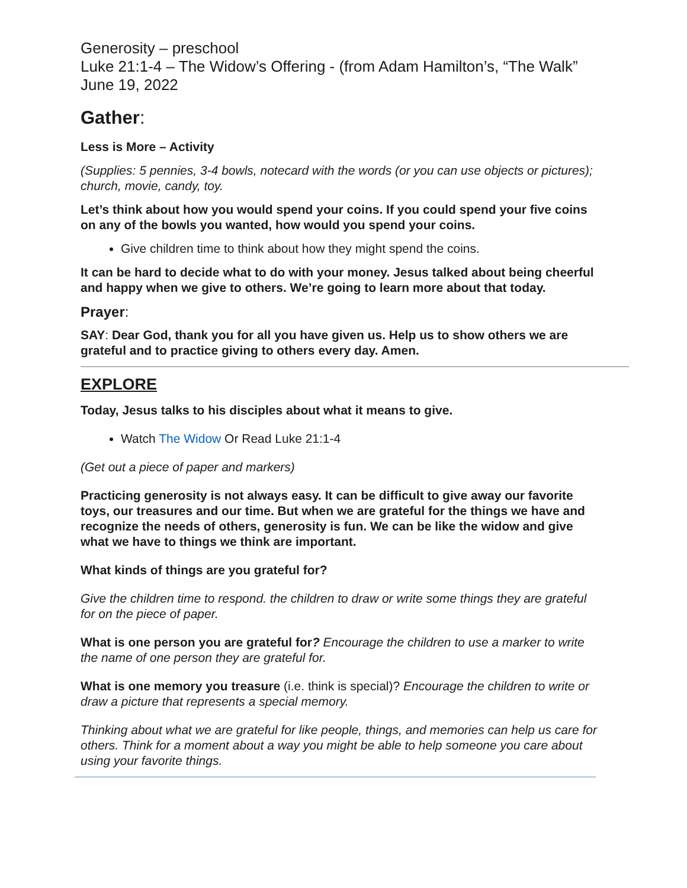Generosity – preschool
Luke 21:1-4 – The Widow’s Offering - (from Adam Hamilton’s, “The Walk”
June 19, 2022
Gather:
Less is More – Activity
(Supplies: 5 pennies, 3-4 bowls, notecard with the words (or you can use objects or pictures); church, movie, candy, toy.
Let’s think about how you would spend your coins. If you could spend your five coins on any of the bowls you wanted, how would you spend your coins.
Give children time to think about how they might spend the coins.
It can be hard to decide what to do with your money. Jesus talked about being cheerful and happy when we give to others. We’re going to learn more about that today.
Prayer:
SAY: Dear God, thank you for all you have given us. Help us to show others we are grateful and to practice giving to others every day. Amen.
EXPLORE
Today, Jesus talks to his disciples about what it means to give.
Watch The Widow Or Read Luke 21:1-4
(Get out a piece of paper and markers)
Practicing generosity is not always easy. It can be difficult to give away our favorite toys, our treasures and our time. But when we are grateful for the things we have and recognize the needs of others, generosity is fun. We can be like the widow and give what we have to things we think are important.
What kinds of things are you grateful for?
Give the children time to respond. the children to draw or write some things they are grateful for on the piece of paper.
What is one person you are grateful for? Encourage the children to use a marker to write the name of one person they are grateful for.
What is one memory you treasure (i.e. think is special)? Encourage the children to write or draw a picture that represents a special memory.
Thinking about what we are grateful for like people, things, and memories can help us care for others. Think for a moment about a way you might be able to help someone you care about using your favorite things.